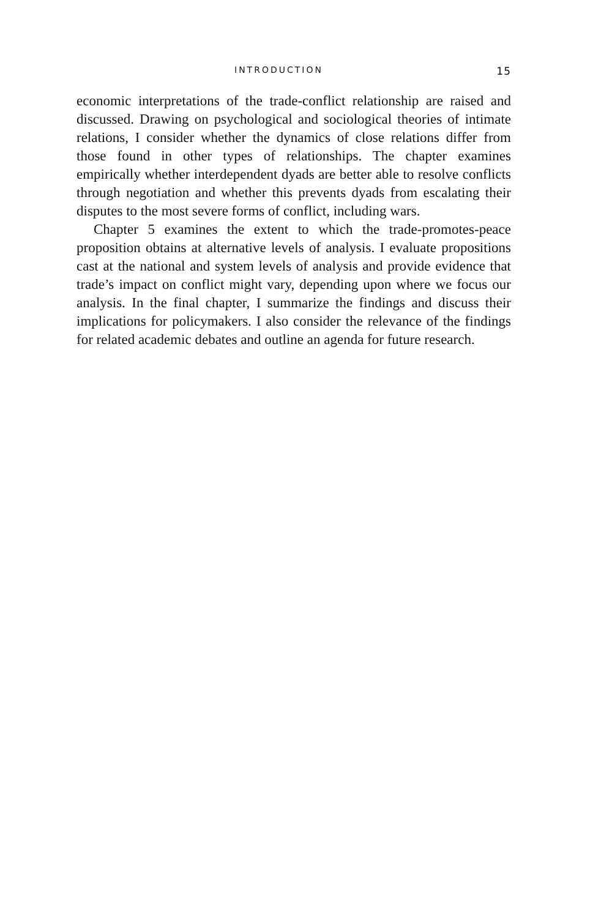INTRODUCTION 15
economic interpretations of the trade-conflict relationship are raised and discussed. Drawing on psychological and sociological theories of intimate relations, I consider whether the dynamics of close relations differ from those found in other types of relationships. The chapter examines empirically whether interdependent dyads are better able to resolve conflicts through negotiation and whether this prevents dyads from escalating their disputes to the most severe forms of conflict, including wars.
Chapter 5 examines the extent to which the trade-promotes-peace proposition obtains at alternative levels of analysis. I evaluate propositions cast at the national and system levels of analysis and provide evidence that trade’s impact on conflict might vary, depending upon where we focus our analysis. In the final chapter, I summarize the findings and discuss their implications for policymakers. I also consider the relevance of the findings for related academic debates and outline an agenda for future research.